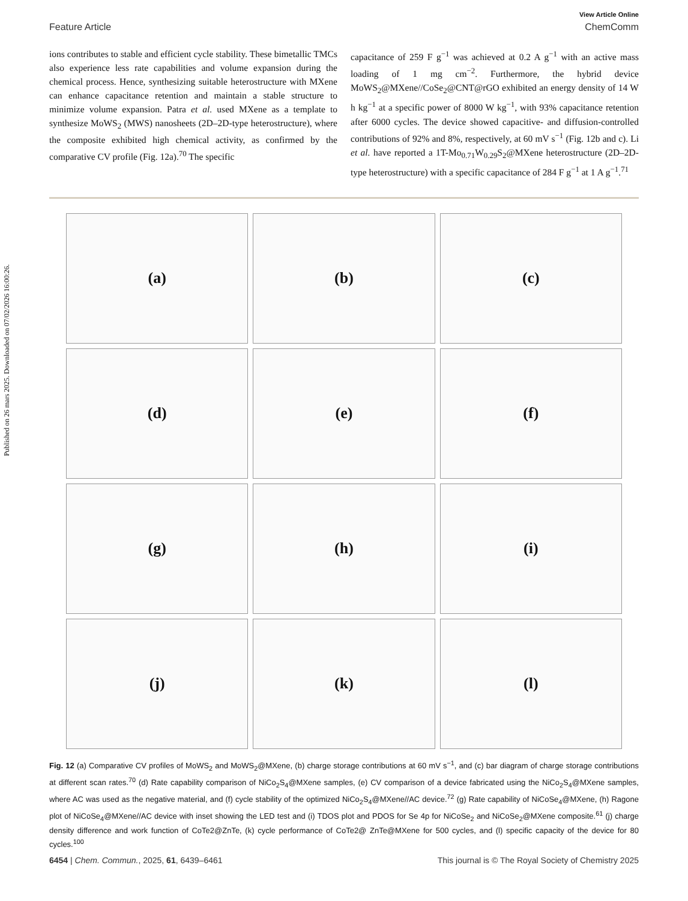Published on 26 mars 2025. Downloaded on 07/02/2026 16:00:26.
View Article Online
Feature Article ChemComm
ions contributes to stable and efficient cycle stability. These bimetallic TMCs also experience less rate capabilities and volume expansion during the chemical process. Hence, synthesizing suitable heterostructure with MXene can enhance capacitance retention and maintain a stable structure to minimize volume expansion. Patra et al. used MXene as a template to synthesize MoWS<sub>2</sub> (MWS) nanosheets (2D–2D-type heterostructure), where the composite exhibited high chemical activity, as confirmed by the comparative CV profile (Fig. 12a).<sup>70</sup> The specific
capacitance of 259 F g<sup>−1</sup> was achieved at 0.2 A g<sup>−1</sup> with an active mass loading of 1 mg cm<sup>−2</sup>. Furthermore, the hybrid device MoWS<sub>2</sub>@MXene//CoSe<sub>2</sub>@CNT@rGO exhibited an energy density of 14 W h kg<sup>−1</sup> at a specific power of 8000 W kg<sup>−1</sup>, with 93% capacitance retention after 6000 cycles. The device showed capacitive- and diffusion-controlled contributions of 92% and 8%, respectively, at 60 mV s<sup>−1</sup> (Fig. 12b and c). Li et al. have reported a 1T-Mo<sub>0.71</sub>W<sub>0.29</sub>S<sub>2</sub>@MXene heterostructure (2D–2D-type heterostructure) with a specific capacitance of 284 F g<sup>−1</sup> at 1 A g<sup>−1</sup>.<sup>71</sup>
(a)
(b)
(c)
(d)
(e)
(f)
(g)
(h)
(i)
(j)
(k)
(l)
Fig. 12 (a) Comparative CV profiles of MoWS<sub>2</sub> and MoWS<sub>2</sub>@MXene, (b) charge storage contributions at 60 mV s<sup>−1</sup>, and (c) bar diagram of charge storage contributions at different scan rates.<sup>70</sup> (d) Rate capability comparison of NiCo<sub>2</sub>S<sub>4</sub>@MXene samples, (e) CV comparison of a device fabricated using the NiCo<sub>2</sub>S<sub>4</sub>@MXene samples, where AC was used as the negative material, and (f) cycle stability of the optimized NiCo<sub>2</sub>S<sub>4</sub>@MXene//AC device.<sup>72</sup> (g) Rate capability of NiCoSe<sub>4</sub>@MXene, (h) Ragone plot of NiCoSe<sub>4</sub>@MXene//AC device with inset showing the LED test and (i) TDOS plot and PDOS for Se 4p for NiCoSe<sub>2</sub> and NiCoSe<sub>2</sub>@MXene composite.<sup>61</sup> (j) charge density difference and work function of CoTe2@ZnTe, (k) cycle performance of CoTe2@ ZnTe@MXene for 500 cycles, and (l) specific capacity of the device for 80 cycles.<sup>100</sup>
6454 | Chem. Commun., 2025, 61, 6439–6461 This journal is © The Royal Society of Chemistry 2025